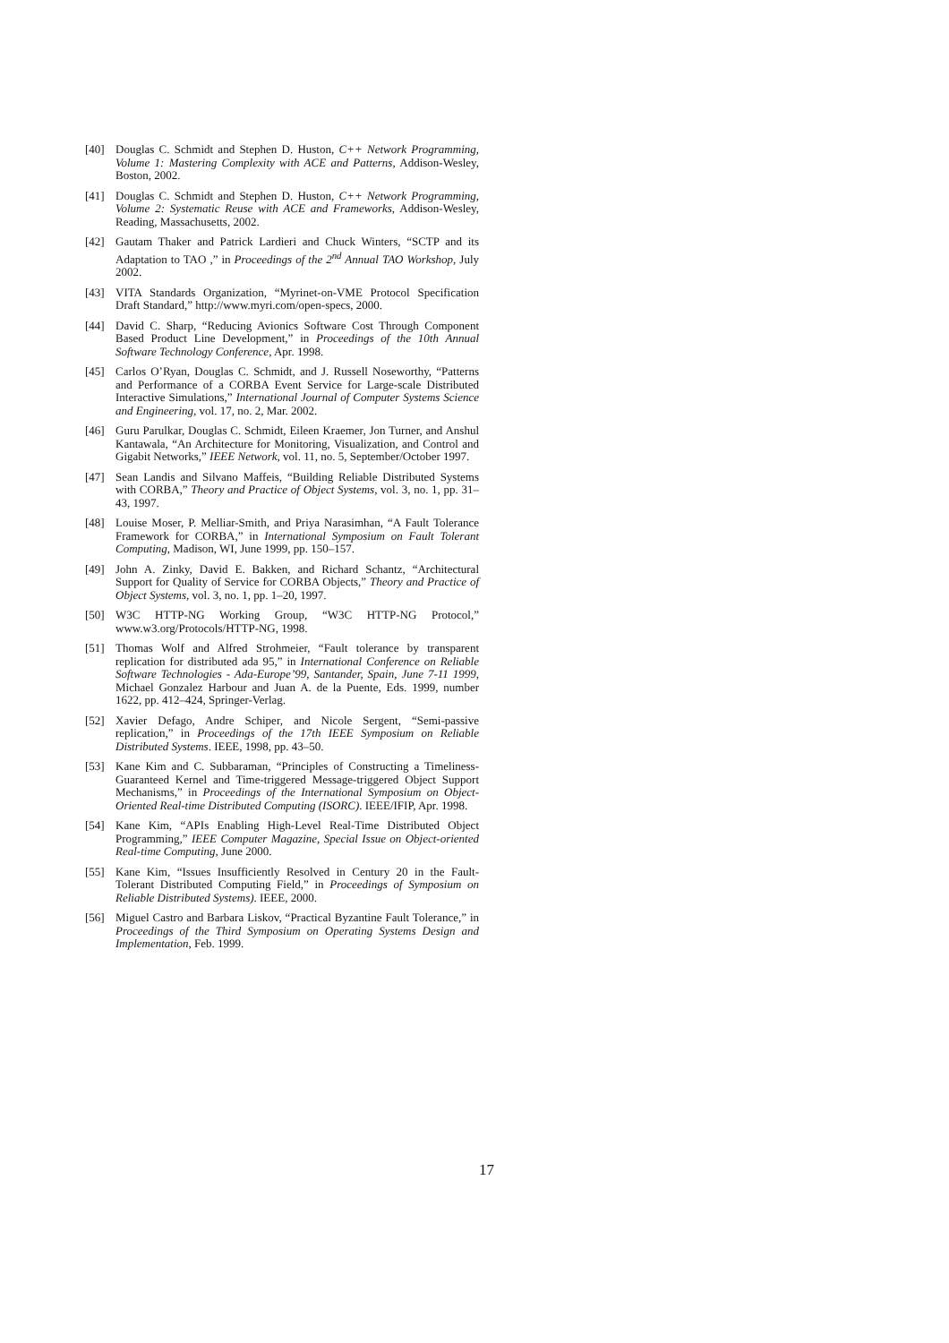[40] Douglas C. Schmidt and Stephen D. Huston, C++ Network Programming, Volume 1: Mastering Complexity with ACE and Patterns, Addison-Wesley, Boston, 2002.
[41] Douglas C. Schmidt and Stephen D. Huston, C++ Network Programming, Volume 2: Systematic Reuse with ACE and Frameworks, Addison-Wesley, Reading, Massachusetts, 2002.
[42] Gautam Thaker and Patrick Lardieri and Chuck Winters, “SCTP and its Adaptation to TAO ,” in Proceedings of the 2<sup>nd</sup> Annual TAO Workshop, July 2002.
[43] VITA Standards Organization, “Myrinet-on-VME Protocol Specification Draft Standard,” http://www.myri.com/open-specs, 2000.
[44] David C. Sharp, “Reducing Avionics Software Cost Through Component Based Product Line Development,” in Proceedings of the 10th Annual Software Technology Conference, Apr. 1998.
[45] Carlos O’Ryan, Douglas C. Schmidt, and J. Russell Noseworthy, “Patterns and Performance of a CORBA Event Service for Large-scale Distributed Interactive Simulations,” International Journal of Computer Systems Science and Engineering, vol. 17, no. 2, Mar. 2002.
[46] Guru Parulkar, Douglas C. Schmidt, Eileen Kraemer, Jon Turner, and Anshul Kantawala, “An Architecture for Monitoring, Visualization, and Control and Gigabit Networks,” IEEE Network, vol. 11, no. 5, September/October 1997.
[47] Sean Landis and Silvano Maffeis, “Building Reliable Distributed Systems with CORBA,” Theory and Practice of Object Systems, vol. 3, no. 1, pp. 31–43, 1997.
[48] Louise Moser, P. Melliar-Smith, and Priya Narasimhan, “A Fault Tolerance Framework for CORBA,” in International Symposium on Fault Tolerant Computing, Madison, WI, June 1999, pp. 150–157.
[49] John A. Zinky, David E. Bakken, and Richard Schantz, “Architectural Support for Quality of Service for CORBA Objects,” Theory and Practice of Object Systems, vol. 3, no. 1, pp. 1–20, 1997.
[50] W3C HTTP-NG Working Group, “W3C HTTP-NG Protocol,” www.w3.org/Protocols/HTTP-NG, 1998.
[51] Thomas Wolf and Alfred Strohmeier, “Fault tolerance by transparent replication for distributed ada 95,” in International Conference on Reliable Software Technologies - Ada-Europe’99, Santander, Spain, June 7-11 1999, Michael Gonzalez Harbour and Juan A. de la Puente, Eds. 1999, number 1622, pp. 412–424, Springer-Verlag.
[52] Xavier Defago, Andre Schiper, and Nicole Sergent, “Semi-passive replication,” in Proceedings of the 17th IEEE Symposium on Reliable Distributed Systems. IEEE, 1998, pp. 43–50.
[53] Kane Kim and C. Subbaraman, “Principles of Constructing a Timeliness-Guaranteed Kernel and Time-triggered Message-triggered Object Support Mechanisms,” in Proceedings of the International Symposium on Object-Oriented Real-time Distributed Computing (ISORC). IEEE/IFIP, Apr. 1998.
[54] Kane Kim, “APIs Enabling High-Level Real-Time Distributed Object Programming,” IEEE Computer Magazine, Special Issue on Object-oriented Real-time Computing, June 2000.
[55] Kane Kim, “Issues Insufficiently Resolved in Century 20 in the Fault-Tolerant Distributed Computing Field,” in Proceedings of Symposium on Reliable Distributed Systems). IEEE, 2000.
[56] Miguel Castro and Barbara Liskov, “Practical Byzantine Fault Tolerance,” in Proceedings of the Third Symposium on Operating Systems Design and Implementation, Feb. 1999.
17